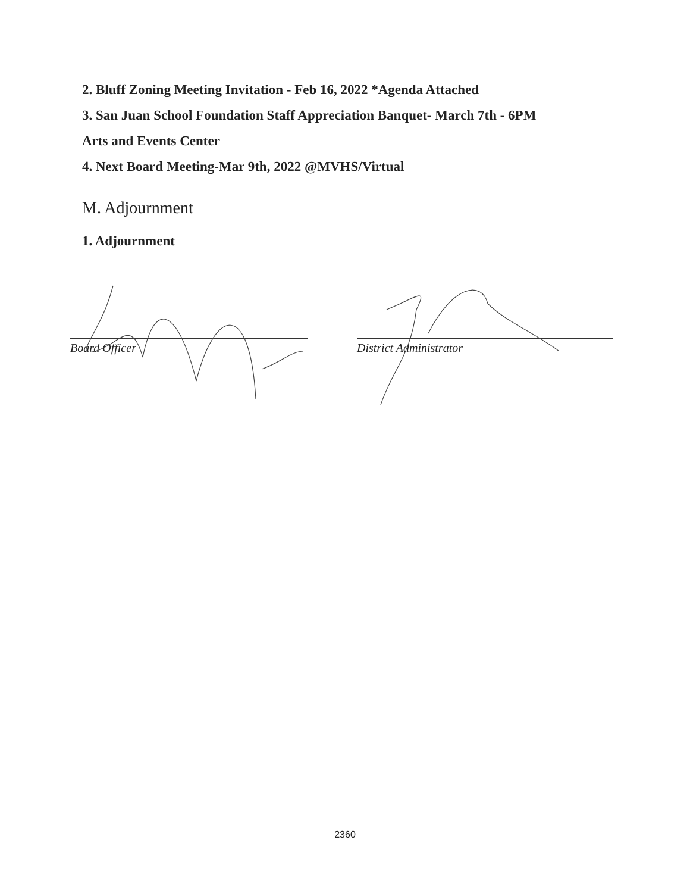2. Bluff Zoning Meeting Invitation - Feb 16, 2022 *Agenda Attached
3. San Juan School Foundation Staff Appreciation Banquet- March 7th - 6PM
Arts and Events Center
4. Next Board Meeting-Mar 9th, 2022 @MVHS/Virtual
M. Adjournment
1. Adjournment
Board Officer District Administrator
2360